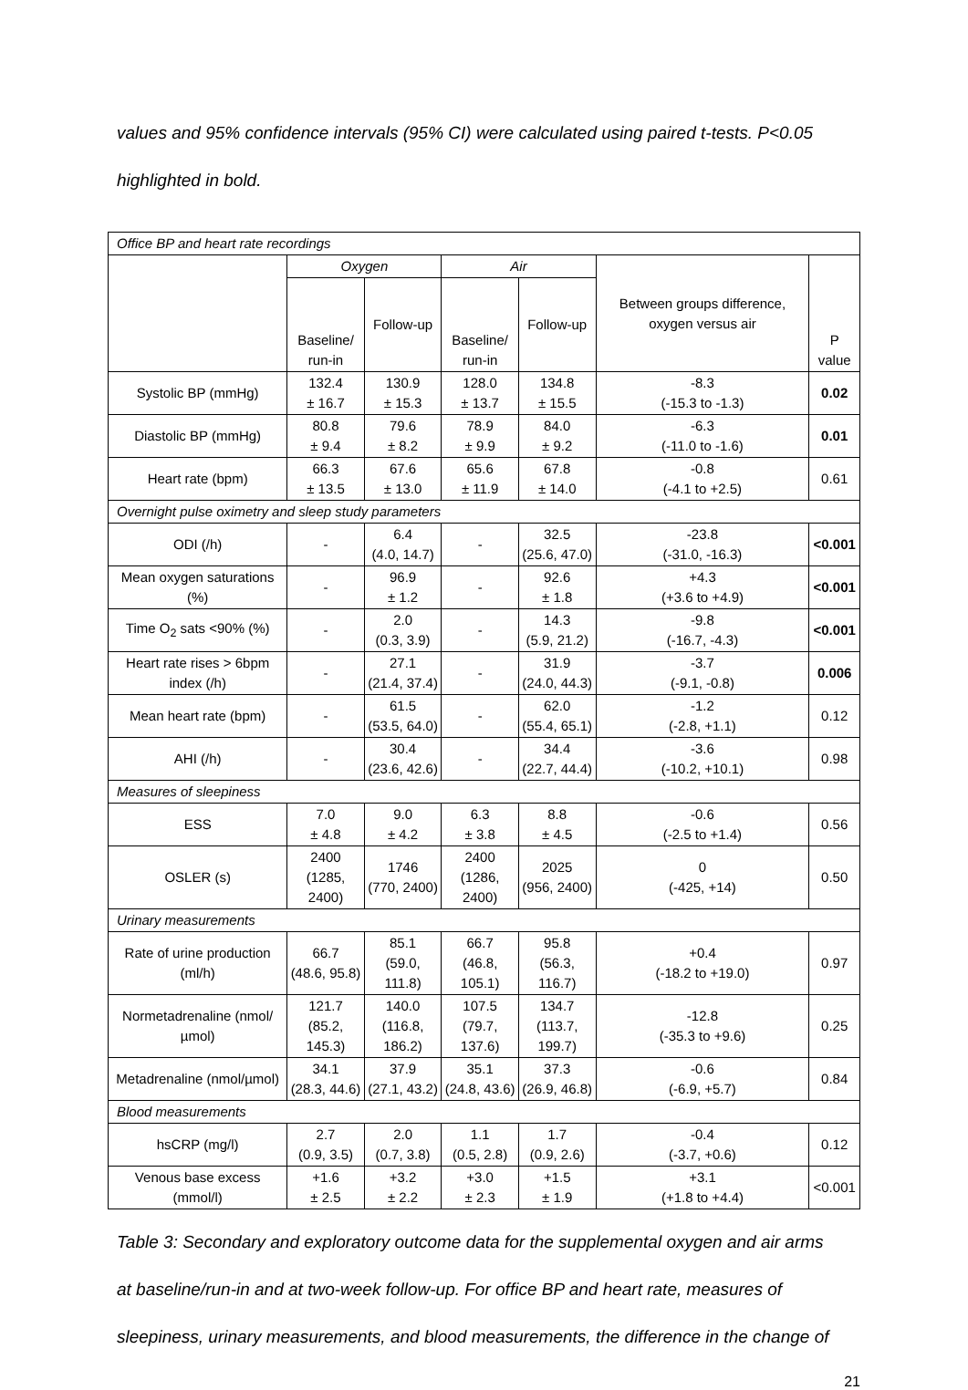values and 95% confidence intervals (95% CI) were calculated using paired t-tests. P<0.05
highlighted in bold.
| Office BP and heart rate recordings | | | | | | |
| | Oxygen | | Air | | Between groups difference, oxygen versus air | P value |
| | Baseline/ run-in | Follow-up | Baseline/ run-in | Follow-up | | |
| Systolic BP (mmHg) | 132.4 ± 16.7 | 130.9 ± 15.3 | 128.0 ± 13.7 | 134.8 ± 15.5 | -8.3 (-15.3 to -1.3) | 0.02 |
| Diastolic BP (mmHg) | 80.8 ± 9.4 | 79.6 ± 8.2 | 78.9 ± 9.9 | 84.0 ± 9.2 | -6.3 (-11.0 to -1.6) | 0.01 |
| Heart rate (bpm) | 66.3 ± 13.5 | 67.6 ± 13.0 | 65.6 ± 11.9 | 67.8 ± 14.0 | -0.8 (-4.1 to +2.5) | 0.61 |
| Overnight pulse oximetry and sleep study parameters | | | | | | |
| ODI (/h) | - | 6.4 (4.0, 14.7) | - | 32.5 (25.6, 47.0) | -23.8 (-31.0, -16.3) | <0.001 |
| Mean oxygen saturations (%) | - | 96.9 ± 1.2 | - | 92.6 ± 1.8 | +4.3 (+3.6 to +4.9) | <0.001 |
| Time O<sub>2</sub> sats <90% (%) | - | 2.0 (0.3, 3.9) | - | 14.3 (5.9, 21.2) | -9.8 (-16.7, -4.3) | <0.001 |
| Heart rate rises > 6bpm index (/h) | - | 27.1 (21.4, 37.4) | - | 31.9 (24.0, 44.3) | -3.7 (-9.1, -0.8) | 0.006 |
| Mean heart rate (bpm) | - | 61.5 (53.5, 64.0) | - | 62.0 (55.4, 65.1) | -1.2 (-2.8, +1.1) | 0.12 |
| AHI (/h) | - | 30.4 (23.6, 42.6) | - | 34.4 (22.7, 44.4) | -3.6 (-10.2, +10.1) | 0.98 |
| Measures of sleepiness | | | | | | |
| ESS | 7.0 ± 4.8 | 9.0 ± 4.2 | 6.3 ± 3.8 | 8.8 ± 4.5 | -0.6 (-2.5 to +1.4) | 0.56 |
| OSLER (s) | 2400 (1285, 2400) | 1746 (770, 2400) | 2400 (1286, 2400) | 2025 (956, 2400) | 0 (-425, +14) | 0.50 |
| Urinary measurements | | | | | | |
| Rate of urine production (ml/h) | 66.7 (48.6, 95.8) | 85.1 (59.0, 111.8) | 66.7 (46.8, 105.1) | 95.8 (56.3, 116.7) | +0.4 (-18.2 to +19.0) | 0.97 |
| Normetadrenaline (nmol/µmol) | 121.7 (85.2, 145.3) | 140.0 (116.8, 186.2) | 107.5 (79.7, 137.6) | 134.7 (113.7, 199.7) | -12.8 (-35.3 to +9.6) | 0.25 |
| Metadrenaline (nmol/µmol) | 34.1 (28.3, 44.6) | 37.9 (27.1, 43.2) | 35.1 (24.8, 43.6) | 37.3 (26.9, 46.8) | -0.6 (-6.9, +5.7) | 0.84 |
| Blood measurements | | | | | | |
| hsCRP (mg/l) | 2.7 (0.9, 3.5) | 2.0 (0.7, 3.8) | 1.1 (0.5, 2.8) | 1.7 (0.9, 2.6) | -0.4 (-3.7, +0.6) | 0.12 |
| Venous base excess (mmol/l) | +1.6 ± 2.5 | +3.2 ± 2.2 | +3.0 ± 2.3 | +1.5 ± 1.9 | +3.1 (+1.8 to +4.4) | <0.001 |
Table 3: Secondary and exploratory outcome data for the supplemental oxygen and air arms
at baseline/run-in and at two-week follow-up. For office BP and heart rate, measures of
sleepiness, urinary measurements, and blood measurements, the difference in the change of
21